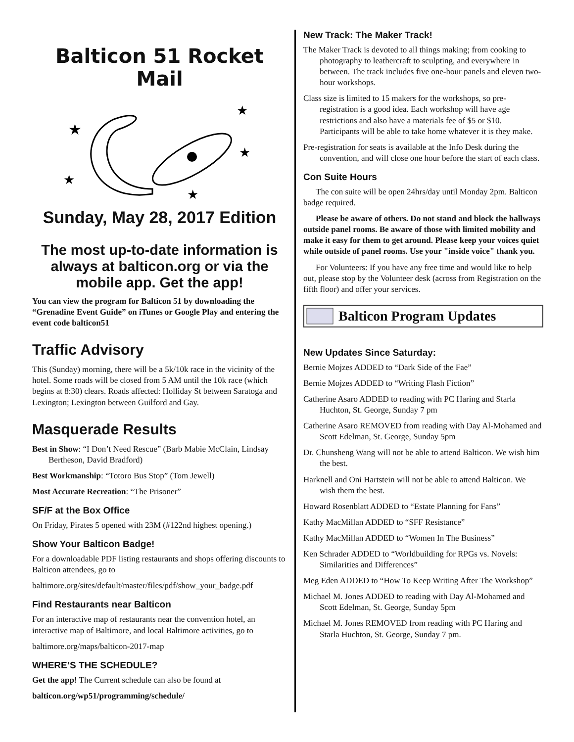Balticon 51 Rocket Mail
★
★
★
★
★
Sunday, May 28, 2017 Edition
The most up-to-date information is always at balticon.org or via the mobile app. Get the app!
You can view the program for Balticon 51 by downloading the “Grenadine Event Guide” on iTunes or Google Play and entering the event code balticon51
Traffic Advisory
This (Sunday) morning, there will be a 5k/10k race in the vicinity of the hotel. Some roads will be closed from 5 AM until the 10k race (which begins at 8:30) clears. Roads affected: Holliday St between Saratoga and Lexington; Lexington between Guilford and Gay.
Masquerade Results
Best in Show: “I Don’t Need Rescue” (Barb Mabie McClain, Lindsay Bertheson, David Bradford)
Best Workmanship: “Totoro Bus Stop” (Tom Jewell)
Most Accurate Recreation: “The Prisoner”
SF/F at the Box Office
On Friday, Pirates 5 opened with 23M (#122nd highest opening.)
Show Your Balticon Badge!
For a downloadable PDF listing restaurants and shops offering discounts to Balticon attendees, go to
baltimore.org/sites/default/master/files/pdf/show_your_badge.pdf
Find Restaurants near Balticon
For an interactive map of restaurants near the convention hotel, an interactive map of Baltimore, and local Baltimore activities, go to
baltimore.org/maps/balticon-2017-map
WHERE’S THE SCHEDULE?
Get the app! The Current schedule can also be found at
balticon.org/wp51/programming/schedule/
New Track: The Maker Track!
The Maker Track is devoted to all things making; from cooking to photography to leathercraft to sculpting, and everywhere in between. The track includes five one-hour panels and eleven two-hour workshops.
Class size is limited to 15 makers for the workshops, so pre-registration is a good idea. Each workshop will have age restrictions and also have a materials fee of $5 or $10. Participants will be able to take home whatever it is they make.
Pre-registration for seats is available at the Info Desk during the convention, and will close one hour before the start of each class.
Con Suite Hours
The con suite will be open 24hrs/day until Monday 2pm. Balticon badge required.
Please be aware of others. Do not stand and block the hallways outside panel rooms. Be aware of those with limited mobility and make it easy for them to get around. Please keep your voices quiet while outside of panel rooms. Use your "inside voice" thank you.
For Volunteers: If you have any free time and would like to help out, please stop by the Volunteer desk (across from Registration on the fifth floor) and offer your services.
Balticon Program Updates
New Updates Since Saturday:
Bernie Mojzes ADDED to “Dark Side of the Fae”
Bernie Mojzes ADDED to “Writing Flash Fiction”
Catherine Asaro ADDED to reading with PC Haring and Starla Huchton, St. George, Sunday 7 pm
Catherine Asaro REMOVED from reading with Day Al-Mohamed and Scott Edelman, St. George, Sunday 5pm
Dr. Chunsheng Wang will not be able to attend Balticon. We wish him the best.
Harknell and Oni Hartstein will not be able to attend Balticon. We wish them the best.
Howard Rosenblatt ADDED to “Estate Planning for Fans”
Kathy MacMillan ADDED to “SFF Resistance”
Kathy MacMillan ADDED to “Women In The Business”
Ken Schrader ADDED to “Worldbuilding for RPGs vs. Novels: Similarities and Differences”
Meg Eden ADDED to “How To Keep Writing After The Workshop”
Michael M. Jones ADDED to reading with Day Al-Mohamed and Scott Edelman, St. George, Sunday 5pm
Michael M. Jones REMOVED from reading with PC Haring and Starla Huchton, St. George, Sunday 7 pm.